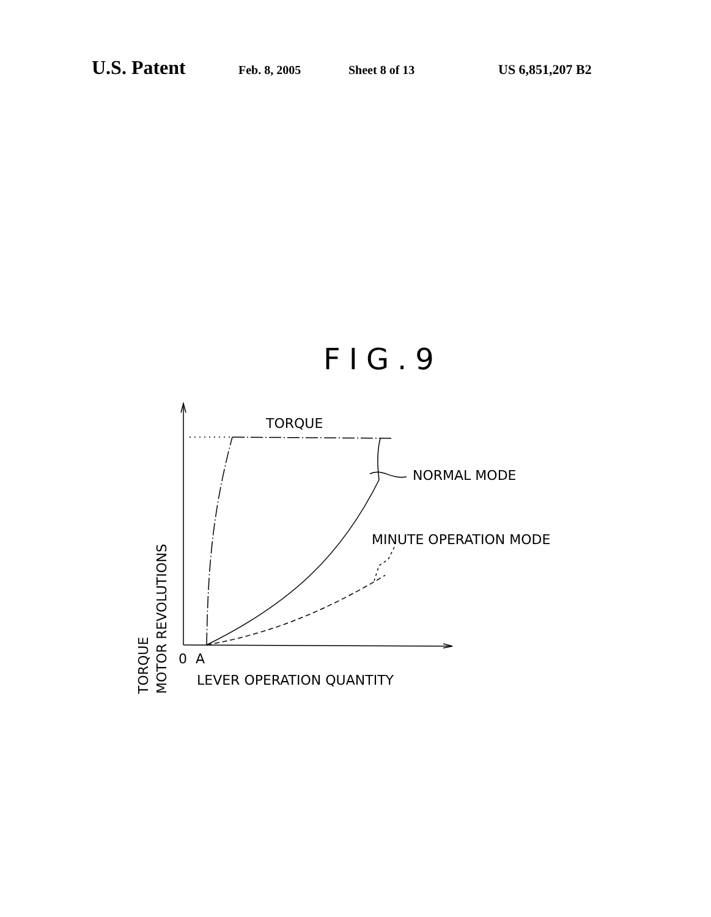U.S. Patent Feb. 8, 2005 Sheet 8 of 13 US 6,851,207 B2
FIG.9
TORQUE
NORMAL MODE
MINUTE OPERATION MODE
TORQUE
MOTOR REVOLUTIONS
0 A
LEVER OPERATION QUANTITY